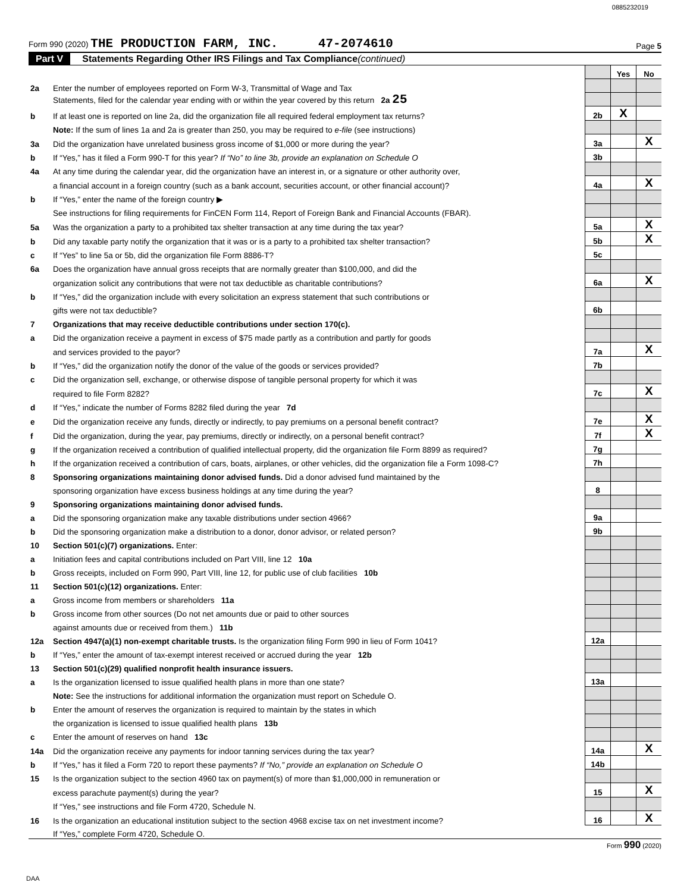0885232019
Form 990 (2020) THE PRODUCTION FARM, INC. 47-2074610
Page 5
Part V Statements Regarding Other IRS Filings and Tax Compliance (continued)
| | | | Yes | No |
| 2a | Enter the number of employees reported on Form W-3, Transmittal of Wage and Tax | | | |
| | Statements, filed for the calendar year ending with or within the year covered by this return 2a 25 | | | |
| b | If at least one is reported on line 2a, did the organization file all required federal employment tax returns? | 2b | X | |
| | Note: If the sum of lines 1a and 2a is greater than 250, you may be required to e-file (see instructions) | | | |
| 3a | Did the organization have unrelated business gross income of $1,000 or more during the year? | 3a | | X |
| b | If “Yes,” has it filed a Form 990-T for this year? If “No” to line 3b, provide an explanation on Schedule O | 3b | | |
| 4a | At any time during the calendar year, did the organization have an interest in, or a signature or other authority over, | | | |
| | a financial account in a foreign country (such as a bank account, securities account, or other financial account)? | 4a | | X |
| b | If “Yes,” enter the name of the foreign country ▶ | | | |
| | See instructions for filing requirements for FinCEN Form 114, Report of Foreign Bank and Financial Accounts (FBAR). | | | |
| 5a | Was the organization a party to a prohibited tax shelter transaction at any time during the tax year? | 5a | | X |
| b | Did any taxable party notify the organization that it was or is a party to a prohibited tax shelter transaction? | 5b | | X |
| c | If “Yes” to line 5a or 5b, did the organization file Form 8886-T? | 5c | | |
| 6a | Does the organization have annual gross receipts that are normally greater than $100,000, and did the | | | |
| | organization solicit any contributions that were not tax deductible as charitable contributions? | 6a | | X |
| b | If “Yes,” did the organization include with every solicitation an express statement that such contributions or | | | |
| | gifts were not tax deductible? | 6b | | |
| 7 | Organizations that may receive deductible contributions under section 170(c). | | | |
| a | Did the organization receive a payment in excess of $75 made partly as a contribution and partly for goods | | | |
| | and services provided to the payor? | 7a | | X |
| b | If “Yes,” did the organization notify the donor of the value of the goods or services provided? | 7b | | |
| c | Did the organization sell, exchange, or otherwise dispose of tangible personal property for which it was | | | |
| | required to file Form 8282? | 7c | | X |
| d | If “Yes,” indicate the number of Forms 8282 filed during the year 7d | | | |
| e | Did the organization receive any funds, directly or indirectly, to pay premiums on a personal benefit contract? | 7e | | X |
| f | Did the organization, during the year, pay premiums, directly or indirectly, on a personal benefit contract? | 7f | | X |
| g | If the organization received a contribution of qualified intellectual property, did the organization file Form 8899 as required? | 7g | | |
| h | If the organization received a contribution of cars, boats, airplanes, or other vehicles, did the organization file a Form 1098-C? | 7h | | |
| 8 | Sponsoring organizations maintaining donor advised funds. Did a donor advised fund maintained by the | | | |
| | sponsoring organization have excess business holdings at any time during the year? | 8 | | |
| 9 | Sponsoring organizations maintaining donor advised funds. | | | |
| a | Did the sponsoring organization make any taxable distributions under section 4966? | 9a | | |
| b | Did the sponsoring organization make a distribution to a donor, donor advisor, or related person? | 9b | | |
| 10 | Section 501(c)(7) organizations. Enter: | | | |
| a | Initiation fees and capital contributions included on Part VIII, line 12 10a | | | |
| b | Gross receipts, included on Form 990, Part VIII, line 12, for public use of club facilities 10b | | | |
| 11 | Section 501(c)(12) organizations. Enter: | | | |
| a | Gross income from members or shareholders 11a | | | |
| b | Gross income from other sources (Do not net amounts due or paid to other sources | | | |
| | against amounts due or received from them.) 11b | | | |
| 12a | Section 4947(a)(1) non-exempt charitable trusts. Is the organization filing Form 990 in lieu of Form 1041? | 12a | | |
| b | If “Yes,” enter the amount of tax-exempt interest received or accrued during the year 12b | | | |
| 13 | Section 501(c)(29) qualified nonprofit health insurance issuers. | | | |
| a | Is the organization licensed to issue qualified health plans in more than one state? | 13a | | |
| | Note: See the instructions for additional information the organization must report on Schedule O. | | | |
| b | Enter the amount of reserves the organization is required to maintain by the states in which | | | |
| | the organization is licensed to issue qualified health plans 13b | | | |
| c | Enter the amount of reserves on hand 13c | | | |
| 14a | Did the organization receive any payments for indoor tanning services during the tax year? | 14a | | X |
| b | If “Yes,” has it filed a Form 720 to report these payments? If “No,” provide an explanation on Schedule O | 14b | | |
| 15 | Is the organization subject to the section 4960 tax on payment(s) of more than $1,000,000 in remuneration or | | | |
| | excess parachute payment(s) during the year? | 15 | | X |
| | If “Yes,” see instructions and file Form 4720, Schedule N. | | | |
| 16 | Is the organization an educational institution subject to the section 4968 excise tax on net investment income? | 16 | | X |
| | If “Yes,” complete Form 4720, Schedule O. | | | |
Form 990 (2020)
DAA